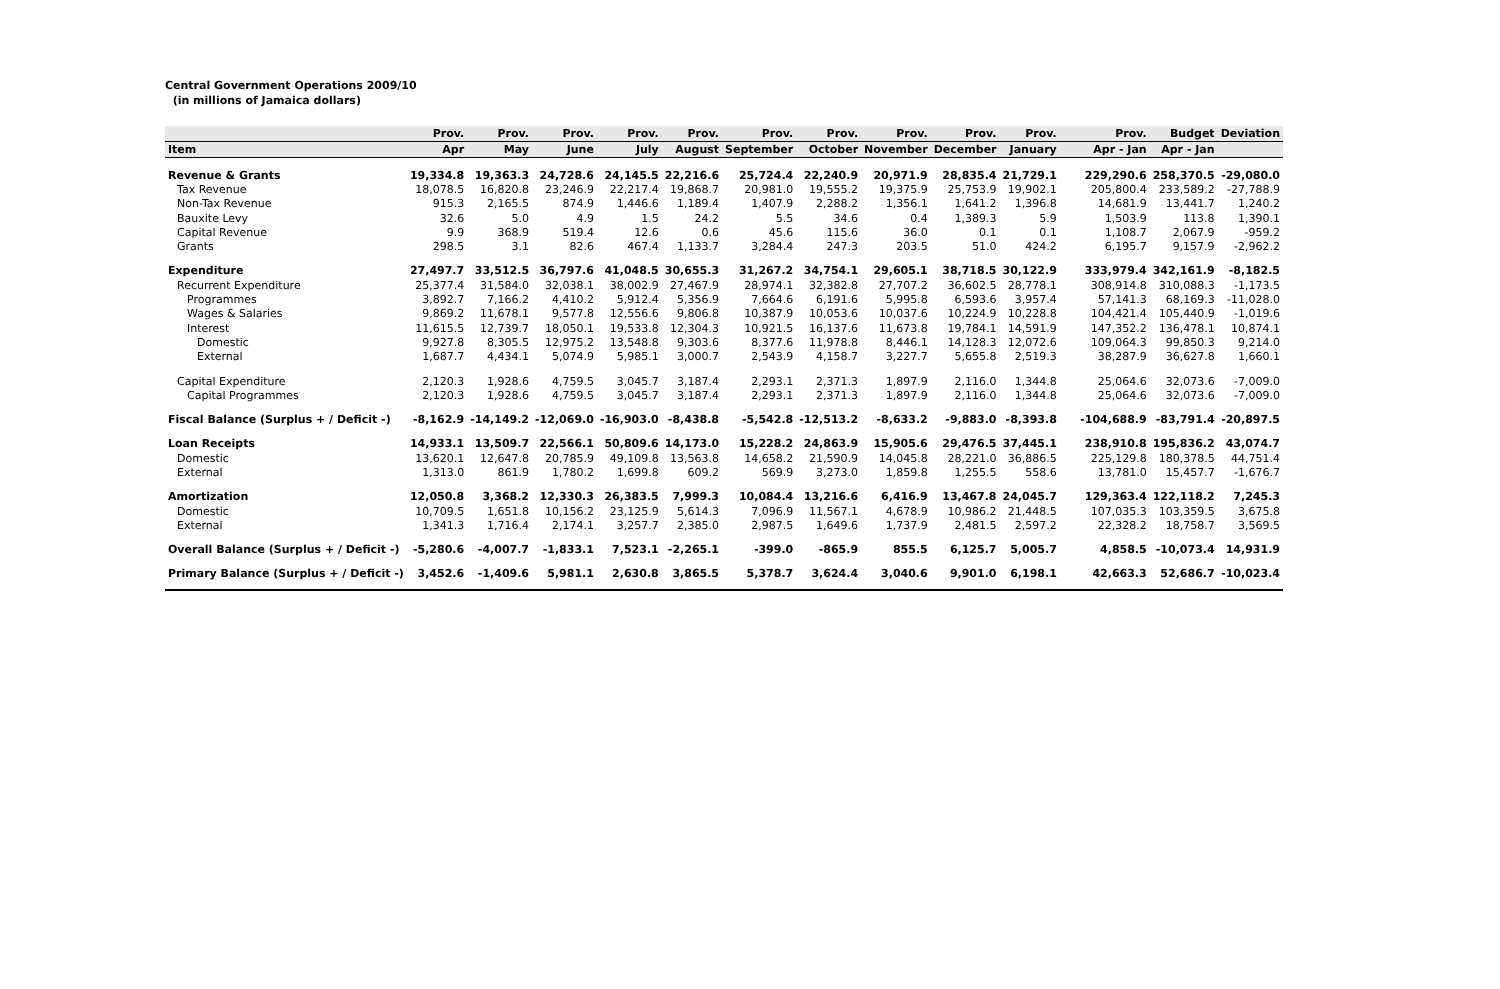Central Government Operations 2009/10
(in millions of Jamaica dollars)
| | Prov. | Prov. | Prov. | Prov. | Prov. | Prov. | Prov. | Prov. | Prov. | Prov. | | Prov. | Budget | Deviation |
| --- | --- | --- | --- | --- | --- | --- | --- | --- | --- | --- | --- | --- | --- | --- |
| Item | Apr | May | June | July | August | September | October | November | December | January | | Apr - Jan | Apr - Jan | |
| Revenue & Grants | 19,334.8 | 19,363.3 | 24,728.6 | 24,145.5 | 22,216.6 | 25,724.4 | 22,240.9 | 20,971.9 | 28,835.4 | 21,729.1 | | 229,290.6 | 258,370.5 | -29,080.0 |
| Tax Revenue | 18,078.5 | 16,820.8 | 23,246.9 | 22,217.4 | 19,868.7 | 20,981.0 | 19,555.2 | 19,375.9 | 25,753.9 | 19,902.1 | | 205,800.4 | 233,589.2 | -27,788.9 |
| Non-Tax Revenue | 915.3 | 2,165.5 | 874.9 | 1,446.6 | 1,189.4 | 1,407.9 | 2,288.2 | 1,356.1 | 1,641.2 | 1,396.8 | | 14,681.9 | 13,441.7 | 1,240.2 |
| Bauxite Levy | 32.6 | 5.0 | 4.9 | 1.5 | 24.2 | 5.5 | 34.6 | 0.4 | 1,389.3 | 5.9 | | 1,503.9 | 113.8 | 1,390.1 |
| Capital Revenue | 9.9 | 368.9 | 519.4 | 12.6 | 0.6 | 45.6 | 115.6 | 36.0 | 0.1 | 0.1 | | 1,108.7 | 2,067.9 | -959.2 |
| Grants | 298.5 | 3.1 | 82.6 | 467.4 | 1,133.7 | 3,284.4 | 247.3 | 203.5 | 51.0 | 424.2 | | 6,195.7 | 9,157.9 | -2,962.2 |
| Expenditure | 27,497.7 | 33,512.5 | 36,797.6 | 41,048.5 | 30,655.3 | 31,267.2 | 34,754.1 | 29,605.1 | 38,718.5 | 30,122.9 | | 333,979.4 | 342,161.9 | -8,182.5 |
| Recurrent Expenditure | 25,377.4 | 31,584.0 | 32,038.1 | 38,002.9 | 27,467.9 | 28,974.1 | 32,382.8 | 27,707.2 | 36,602.5 | 28,778.1 | | 308,914.8 | 310,088.3 | -1,173.5 |
| Programmes | 3,892.7 | 7,166.2 | 4,410.2 | 5,912.4 | 5,356.9 | 7,664.6 | 6,191.6 | 5,995.8 | 6,593.6 | 3,957.4 | | 57,141.3 | 68,169.3 | -11,028.0 |
| Wages & Salaries | 9,869.2 | 11,678.1 | 9,577.8 | 12,556.6 | 9,806.8 | 10,387.9 | 10,053.6 | 10,037.6 | 10,224.9 | 10,228.8 | | 104,421.4 | 105,440.9 | -1,019.6 |
| Interest | 11,615.5 | 12,739.7 | 18,050.1 | 19,533.8 | 12,304.3 | 10,921.5 | 16,137.6 | 11,673.8 | 19,784.1 | 14,591.9 | | 147,352.2 | 136,478.1 | 10,874.1 |
| Domestic | 9,927.8 | 8,305.5 | 12,975.2 | 13,548.8 | 9,303.6 | 8,377.6 | 11,978.8 | 8,446.1 | 14,128.3 | 12,072.6 | | 109,064.3 | 99,850.3 | 9,214.0 |
| External | 1,687.7 | 4,434.1 | 5,074.9 | 5,985.1 | 3,000.7 | 2,543.9 | 4,158.7 | 3,227.7 | 5,655.8 | 2,519.3 | | 38,287.9 | 36,627.8 | 1,660.1 |
| Capital Expenditure | 2,120.3 | 1,928.6 | 4,759.5 | 3,045.7 | 3,187.4 | 2,293.1 | 2,371.3 | 1,897.9 | 2,116.0 | 1,344.8 | | 25,064.6 | 32,073.6 | -7,009.0 |
| Capital Programmes | 2,120.3 | 1,928.6 | 4,759.5 | 3,045.7 | 3,187.4 | 2,293.1 | 2,371.3 | 1,897.9 | 2,116.0 | 1,344.8 | | 25,064.6 | 32,073.6 | -7,009.0 |
| Fiscal Balance (Surplus + / Deficit -) | -8,162.9 | -14,149.2 | -12,069.0 | -16,903.0 | -8,438.8 | -5,542.8 | -12,513.2 | -8,633.2 | -9,883.0 | -8,393.8 | | -104,688.9 | -83,791.4 | -20,897.5 |
| Loan Receipts | 14,933.1 | 13,509.7 | 22,566.1 | 50,809.6 | 14,173.0 | 15,228.2 | 24,863.9 | 15,905.6 | 29,476.5 | 37,445.1 | | 238,910.8 | 195,836.2 | 43,074.7 |
| Domestic | 13,620.1 | 12,647.8 | 20,785.9 | 49,109.8 | 13,563.8 | 14,658.2 | 21,590.9 | 14,045.8 | 28,221.0 | 36,886.5 | | 225,129.8 | 180,378.5 | 44,751.4 |
| External | 1,313.0 | 861.9 | 1,780.2 | 1,699.8 | 609.2 | 569.9 | 3,273.0 | 1,859.8 | 1,255.5 | 558.6 | | 13,781.0 | 15,457.7 | -1,676.7 |
| Amortization | 12,050.8 | 3,368.2 | 12,330.3 | 26,383.5 | 7,999.3 | 10,084.4 | 13,216.6 | 6,416.9 | 13,467.8 | 24,045.7 | | 129,363.4 | 122,118.2 | 7,245.3 |
| Domestic | 10,709.5 | 1,651.8 | 10,156.2 | 23,125.9 | 5,614.3 | 7,096.9 | 11,567.1 | 4,678.9 | 10,986.2 | 21,448.5 | | 107,035.3 | 103,359.5 | 3,675.8 |
| External | 1,341.3 | 1,716.4 | 2,174.1 | 3,257.7 | 2,385.0 | 2,987.5 | 1,649.6 | 1,737.9 | 2,481.5 | 2,597.2 | | 22,328.2 | 18,758.7 | 3,569.5 |
| Overall Balance (Surplus + / Deficit -) | -5,280.6 | -4,007.7 | -1,833.1 | 7,523.1 | -2,265.1 | -399.0 | -865.9 | 855.5 | 6,125.7 | 5,005.7 | | 4,858.5 | -10,073.4 | 14,931.9 |
| Primary Balance (Surplus + / Deficit -) | 3,452.6 | -1,409.6 | 5,981.1 | 2,630.8 | 3,865.5 | 5,378.7 | 3,624.4 | 3,040.6 | 9,901.0 | 6,198.1 | | 42,663.3 | 52,686.7 | -10,023.4 |